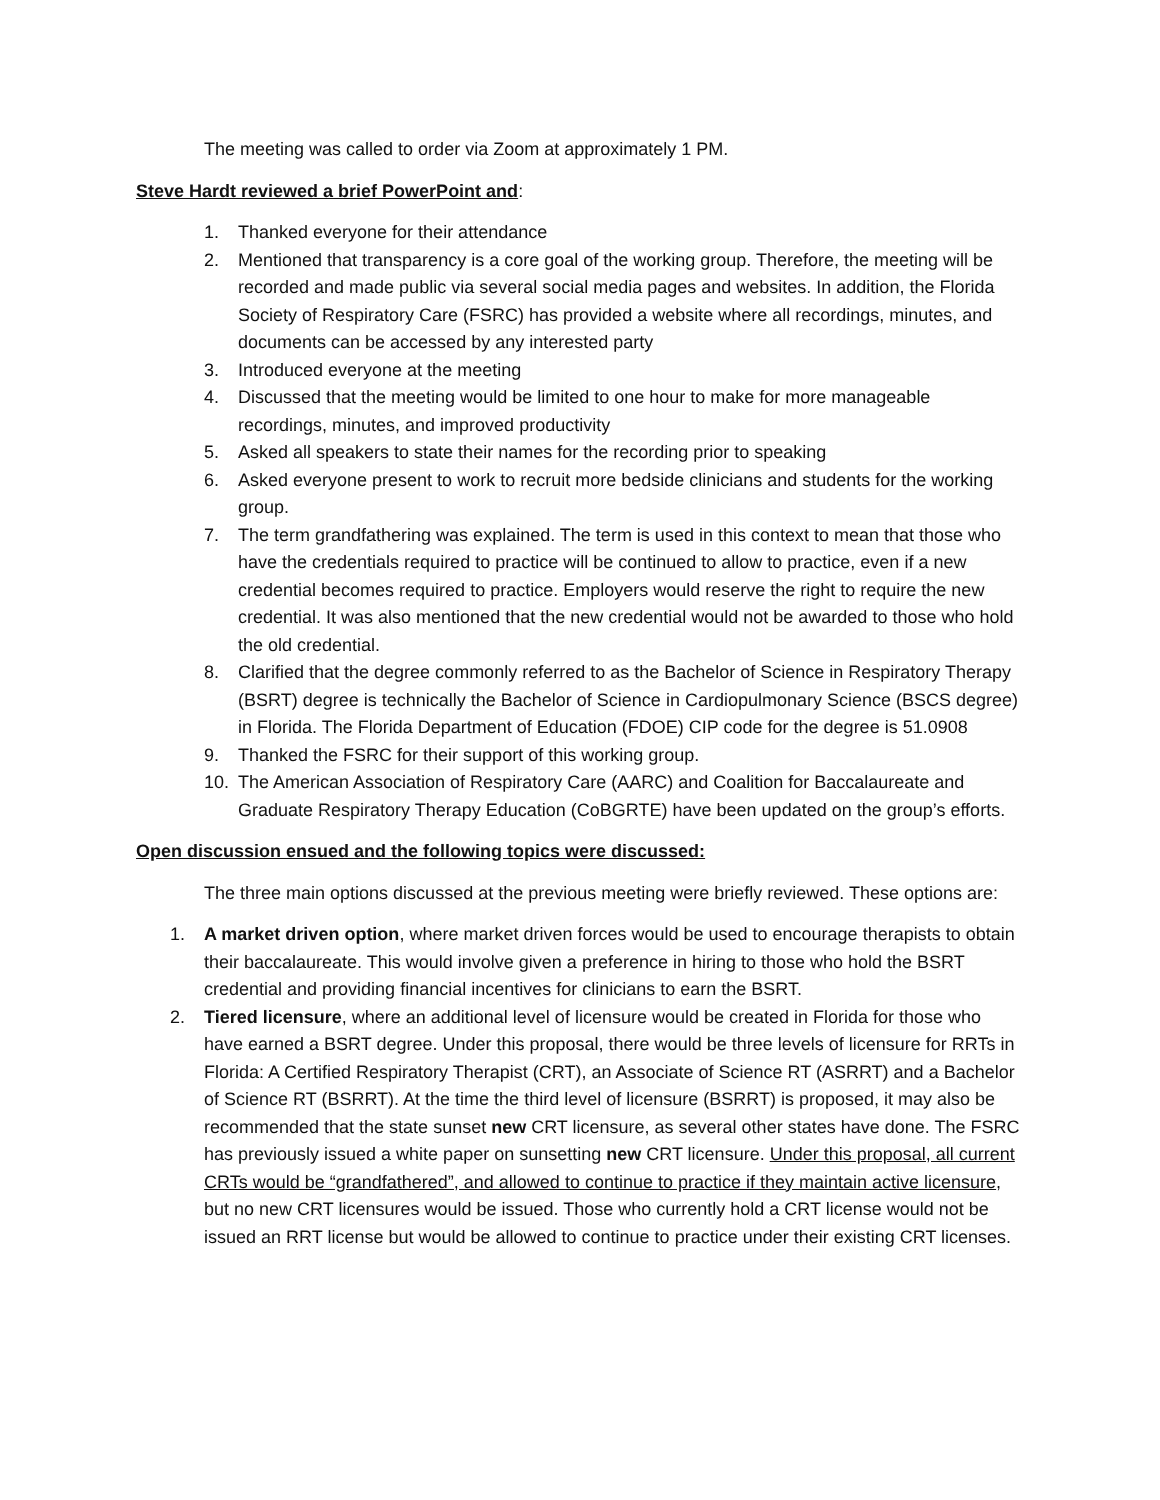The meeting was called to order via Zoom at approximately 1 PM.
Steve Hardt reviewed a brief PowerPoint and:
1. Thanked everyone for their attendance
2. Mentioned that transparency is a core goal of the working group. Therefore, the meeting will be recorded and made public via several social media pages and websites. In addition, the Florida Society of Respiratory Care (FSRC) has provided a website where all recordings, minutes, and documents can be accessed by any interested party
3. Introduced everyone at the meeting
4. Discussed that the meeting would be limited to one hour to make for more manageable recordings, minutes, and improved productivity
5. Asked all speakers to state their names for the recording prior to speaking
6. Asked everyone present to work to recruit more bedside clinicians and students for the working group.
7. The term grandfathering was explained. The term is used in this context to mean that those who have the credentials required to practice will be continued to allow to practice, even if a new credential becomes required to practice. Employers would reserve the right to require the new credential. It was also mentioned that the new credential would not be awarded to those who hold the old credential.
8. Clarified that the degree commonly referred to as the Bachelor of Science in Respiratory Therapy (BSRT) degree is technically the Bachelor of Science in Cardiopulmonary Science (BSCS degree) in Florida. The Florida Department of Education (FDOE) CIP code for the degree is 51.0908
9. Thanked the FSRC for their support of this working group.
10. The American Association of Respiratory Care (AARC) and Coalition for Baccalaureate and Graduate Respiratory Therapy Education (CoBGRTE) have been updated on the group’s efforts.
Open discussion ensued and the following topics were discussed:
The three main options discussed at the previous meeting were briefly reviewed. These options are:
1. A market driven option, where market driven forces would be used to encourage therapists to obtain their baccalaureate. This would involve given a preference in hiring to those who hold the BSRT credential and providing financial incentives for clinicians to earn the BSRT.
2. Tiered licensure, where an additional level of licensure would be created in Florida for those who have earned a BSRT degree. Under this proposal, there would be three levels of licensure for RRTs in Florida: A Certified Respiratory Therapist (CRT), an Associate of Science RT (ASRRT) and a Bachelor of Science RT (BSRRT). At the time the third level of licensure (BSRRT) is proposed, it may also be recommended that the state sunset new CRT licensure, as several other states have done. The FSRC has previously issued a white paper on sunsetting new CRT licensure. Under this proposal, all current CRTs would be “grandfathered”, and allowed to continue to practice if they maintain active licensure, but no new CRT licensures would be issued. Those who currently hold a CRT license would not be issued an RRT license but would be allowed to continue to practice under their existing CRT licenses.